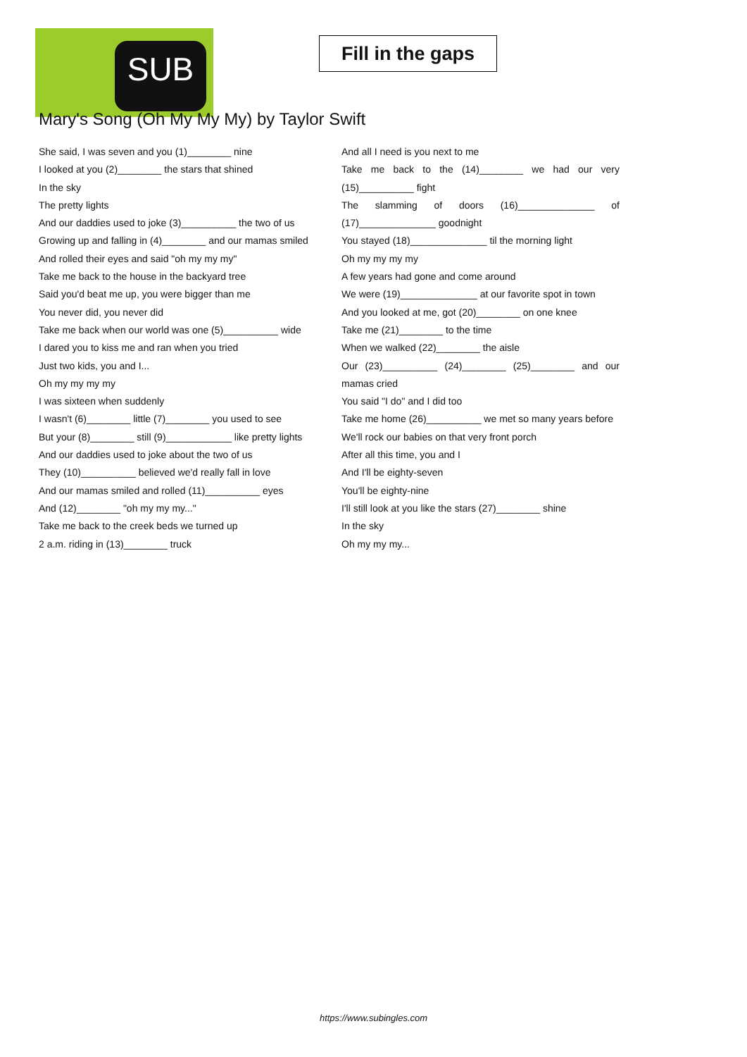SUB
Fill in the gaps
Mary's Song (Oh My My My) by Taylor Swift
She said, I was seven and you (1)________ nine
I looked at you (2)________ the stars that shined
In the sky
The pretty lights
And our daddies used to joke (3)__________ the two of us
Growing up and falling in (4)________ and our mamas smiled
And rolled their eyes and said "oh my my my"
Take me back to the house in the backyard tree
Said you'd beat me up, you were bigger than me
You never did, you never did
Take me back when our world was one (5)__________ wide
I dared you to kiss me and ran when you tried
Just two kids, you and I...
Oh my my my my
I was sixteen when suddenly
I wasn't (6)________ little (7)________ you used to see
But your (8)________ still (9)____________ like pretty lights
And our daddies used to joke about the two of us
They (10)__________ believed we'd really fall in love
And our mamas smiled and rolled (11)__________ eyes
And (12)________ "oh my my my..."
Take me back to the creek beds we turned up
2 a.m. riding in (13)________ truck
And all I need is you next to me
Take me back to the (14)________ we had our very (15)__________ fight
The slamming of doors (16)______________ of (17)______________ goodnight
You stayed (18)______________ til the morning light
Oh my my my my
A few years had gone and come around
We were (19)______________ at our favorite spot in town
And you looked at me, got (20)________ on one knee
Take me (21)________ to the time
When we walked (22)________ the aisle
Our (23)__________ (24)________ (25)________ and our mamas cried
You said "I do" and I did too
Take me home (26)__________ we met so many years before
We'll rock our babies on that very front porch
After all this time, you and I
And I'll be eighty-seven
You'll be eighty-nine
I'll still look at you like the stars (27)________ shine
In the sky
Oh my my my...
https://www.subingles.com